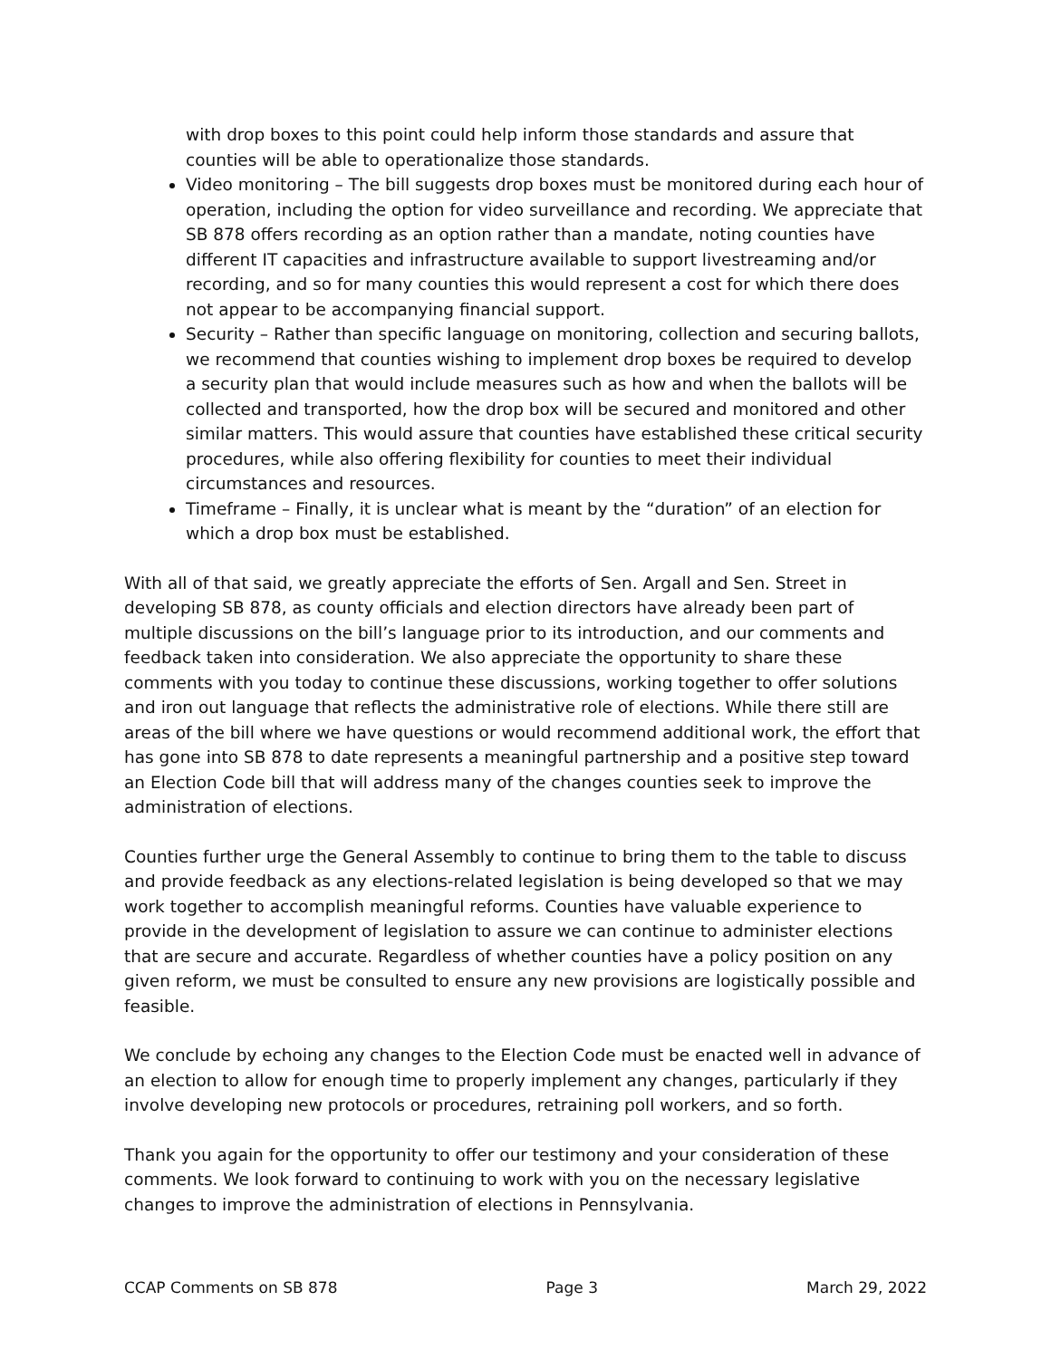with drop boxes to this point could help inform those standards and assure that counties will be able to operationalize those standards.
Video monitoring – The bill suggests drop boxes must be monitored during each hour of operation, including the option for video surveillance and recording. We appreciate that SB 878 offers recording as an option rather than a mandate, noting counties have different IT capacities and infrastructure available to support livestreaming and/or recording, and so for many counties this would represent a cost for which there does not appear to be accompanying financial support.
Security – Rather than specific language on monitoring, collection and securing ballots, we recommend that counties wishing to implement drop boxes be required to develop a security plan that would include measures such as how and when the ballots will be collected and transported, how the drop box will be secured and monitored and other similar matters. This would assure that counties have established these critical security procedures, while also offering flexibility for counties to meet their individual circumstances and resources.
Timeframe – Finally, it is unclear what is meant by the “duration” of an election for which a drop box must be established.
With all of that said, we greatly appreciate the efforts of Sen. Argall and Sen. Street in developing SB 878, as county officials and election directors have already been part of multiple discussions on the bill’s language prior to its introduction, and our comments and feedback taken into consideration. We also appreciate the opportunity to share these comments with you today to continue these discussions, working together to offer solutions and iron out language that reflects the administrative role of elections. While there still are areas of the bill where we have questions or would recommend additional work, the effort that has gone into SB 878 to date represents a meaningful partnership and a positive step toward an Election Code bill that will address many of the changes counties seek to improve the administration of elections.
Counties further urge the General Assembly to continue to bring them to the table to discuss and provide feedback as any elections-related legislation is being developed so that we may work together to accomplish meaningful reforms. Counties have valuable experience to provide in the development of legislation to assure we can continue to administer elections that are secure and accurate. Regardless of whether counties have a policy position on any given reform, we must be consulted to ensure any new provisions are logistically possible and feasible.
We conclude by echoing any changes to the Election Code must be enacted well in advance of an election to allow for enough time to properly implement any changes, particularly if they involve developing new protocols or procedures, retraining poll workers, and so forth.
Thank you again for the opportunity to offer our testimony and your consideration of these comments. We look forward to continuing to work with you on the necessary legislative changes to improve the administration of elections in Pennsylvania.
CCAP Comments on SB 878 Page 3 March 29, 2022